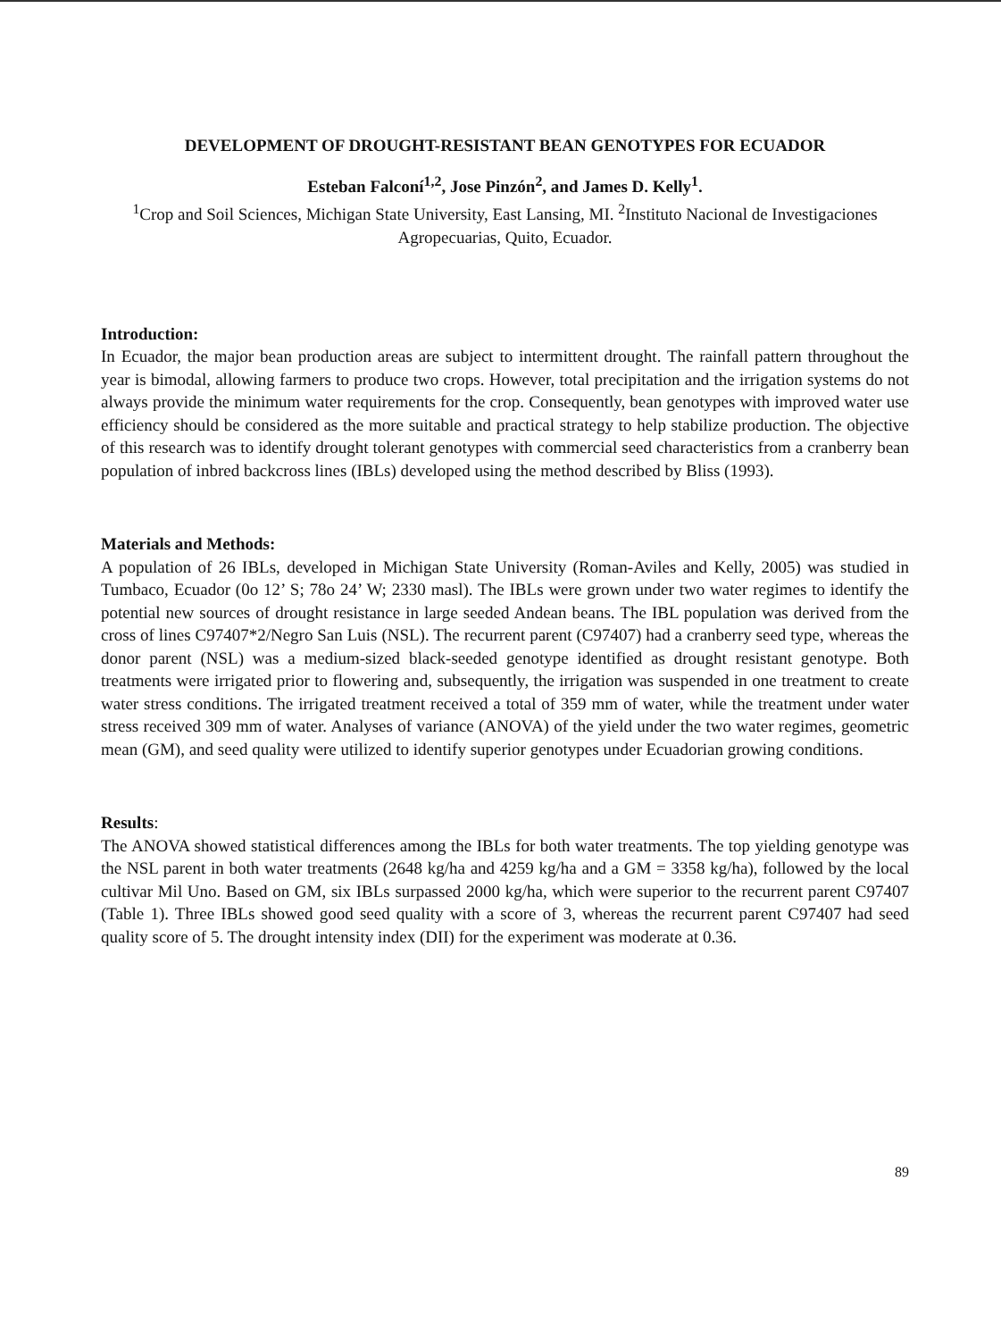DEVELOPMENT OF DROUGHT-RESISTANT BEAN GENOTYPES FOR ECUADOR
Esteban Falconí<sup>1,2</sup>, Jose Pinzón<sup>2</sup>, and James D. Kelly<sup>1</sup>.
<sup>1</sup> Crop and Soil Sciences, Michigan State University, East Lansing, MI. <sup>2</sup>Instituto Nacional de Investigaciones Agropecuarias, Quito, Ecuador.
Introduction:
In Ecuador, the major bean production areas are subject to intermittent drought. The rainfall pattern throughout the year is bimodal, allowing farmers to produce two crops. However, total precipitation and the irrigation systems do not always provide the minimum water requirements for the crop. Consequently, bean genotypes with improved water use efficiency should be considered as the more suitable and practical strategy to help stabilize production. The objective of this research was to identify drought tolerant genotypes with commercial seed characteristics from a cranberry bean population of inbred backcross lines (IBLs) developed using the method described by Bliss (1993).
Materials and Methods:
A population of 26 IBLs, developed in Michigan State University (Roman-Aviles and Kelly, 2005) was studied in Tumbaco, Ecuador (0o 12’ S; 78o 24’ W; 2330 masl). The IBLs were grown under two water regimes to identify the potential new sources of drought resistance in large seeded Andean beans. The IBL population was derived from the cross of lines C97407*2/Negro San Luis (NSL). The recurrent parent (C97407) had a cranberry seed type, whereas the donor parent (NSL) was a medium-sized black-seeded genotype identified as drought resistant genotype. Both treatments were irrigated prior to flowering and, subsequently, the irrigation was suspended in one treatment to create water stress conditions. The irrigated treatment received a total of 359 mm of water, while the treatment under water stress received 309 mm of water. Analyses of variance (ANOVA) of the yield under the two water regimes, geometric mean (GM), and seed quality were utilized to identify superior genotypes under Ecuadorian growing conditions.
Results:
The ANOVA showed statistical differences among the IBLs for both water treatments. The top yielding genotype was the NSL parent in both water treatments (2648 kg/ha and 4259 kg/ha and a GM = 3358 kg/ha), followed by the local cultivar Mil Uno. Based on GM, six IBLs surpassed 2000 kg/ha, which were superior to the recurrent parent C97407 (Table 1). Three IBLs showed good seed quality with a score of 3, whereas the recurrent parent C97407 had seed quality score of 5. The drought intensity index (DII) for the experiment was moderate at 0.36.
89